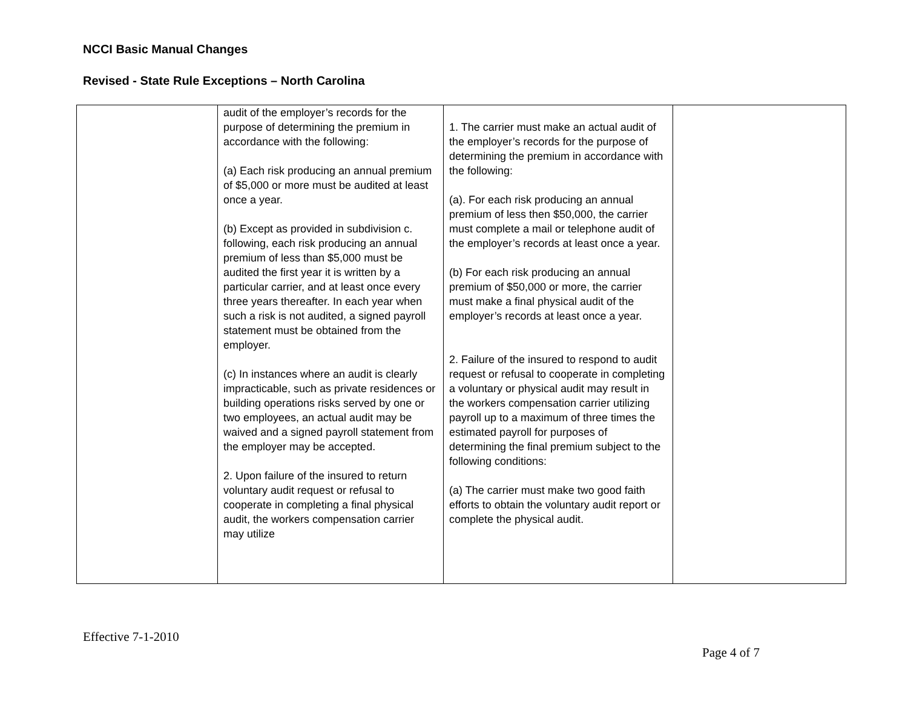NCCI Basic Manual Changes
Revised - State Rule Exceptions – North Carolina
| | audit of the employer’s records for the purpose of determining the premium in accordance with the following: (a) Each risk producing an annual premium of $5,000 or more must be audited at least once a year. (b) Except as provided in subdivision c. following, each risk producing an annual premium of less than $5,000 must be audited the first year it is written by a particular carrier, and at least once every three years thereafter. In each year when such a risk is not audited, a signed payroll statement must be obtained from the employer. (c) In instances where an audit is clearly impracticable, such as private residences or building operations risks served by one or two employees, an actual audit may be waived and a signed payroll statement from the employer may be accepted. 2. Upon failure of the insured to return voluntary audit request or refusal to cooperate in completing a final physical audit, the workers compensation carrier may utilize | 1. The carrier must make an actual audit of the employer’s records for the purpose of determining the premium in accordance with the following: (a). For each risk producing an annual premium of less then $50,000, the carrier must complete a mail or telephone audit of the employer’s records at least once a year. (b) For each risk producing an annual premium of $50,000 or more, the carrier must make a final physical audit of the employer’s records at least once a year. 2. Failure of the insured to respond to audit request or refusal to cooperate in completing a voluntary or physical audit may result in the workers compensation carrier utilizing payroll up to a maximum of three times the estimated payroll for purposes of determining the final premium subject to the following conditions: (a) The carrier must make two good faith efforts to obtain the voluntary audit report or complete the physical audit. | |
Effective 7-1-2010
Page 4 of 7